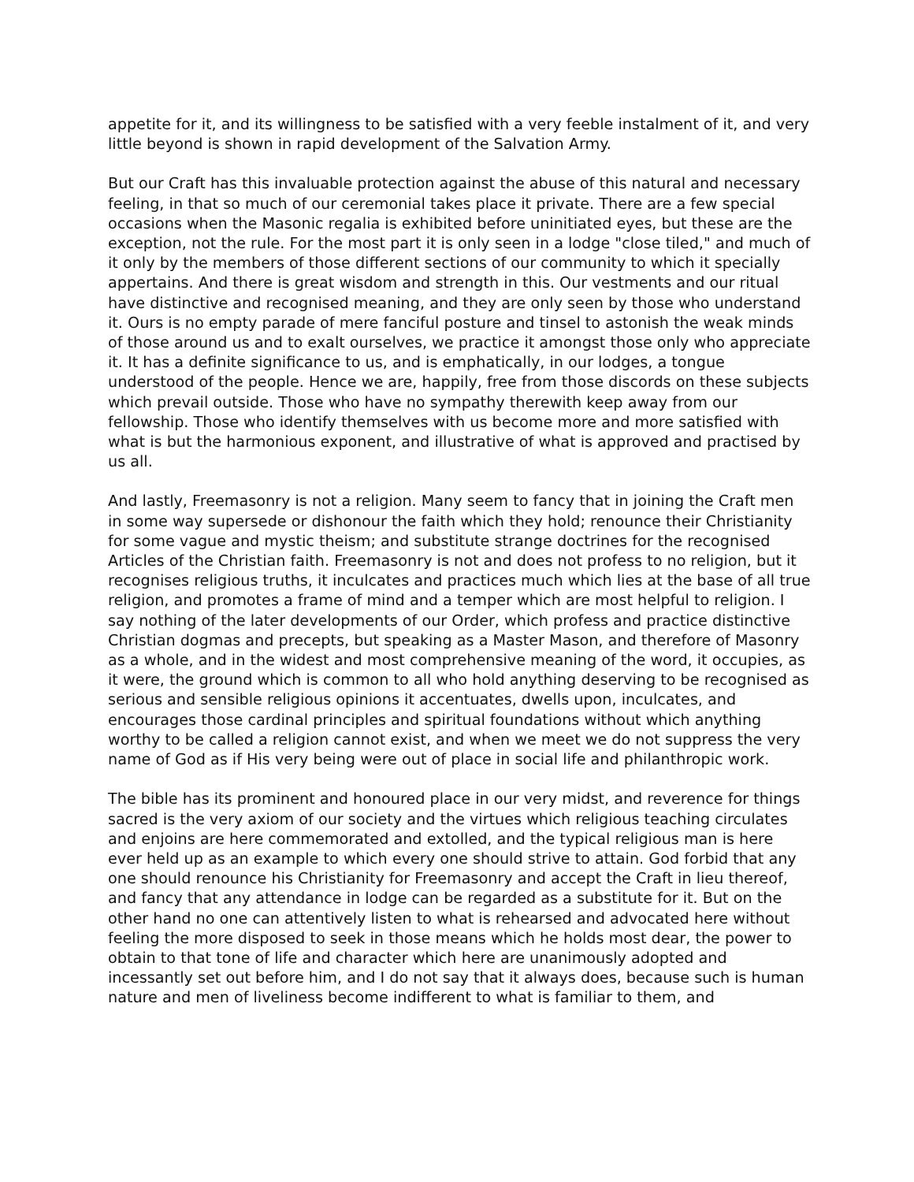appetite for it, and its willingness to be satisfied with a very feeble instalment of it, and very little beyond is shown in rapid development of the Salvation Army.
But our Craft has this invaluable protection against the abuse of this natural and necessary feeling, in that so much of our ceremonial takes place it private. There are a few special occasions when the Masonic regalia is exhibited before uninitiated eyes, but these are the exception, not the rule. For the most part it is only seen in a lodge "close tiled," and much of it only by the members of those different sections of our community to which it specially appertains. And there is great wisdom and strength in this. Our vestments and our ritual have distinctive and recognised meaning, and they are only seen by those who understand it. Ours is no empty parade of mere fanciful posture and tinsel to astonish the weak minds of those around us and to exalt ourselves, we practice it amongst those only who appreciate it. It has a definite significance to us, and is emphatically, in our lodges, a tongue understood of the people. Hence we are, happily, free from those discords on these subjects which prevail outside. Those who have no sympathy therewith keep away from our fellowship. Those who identify themselves with us become more and more satisfied with what is but the harmonious exponent, and illustrative of what is approved and practised by us all.
And lastly, Freemasonry is not a religion. Many seem to fancy that in joining the Craft men in some way supersede or dishonour the faith which they hold; renounce their Christianity for some vague and mystic theism; and substitute strange doctrines for the recognised Articles of the Christian faith. Freemasonry is not and does not profess to no religion, but it recognises religious truths, it inculcates and practices much which lies at the base of all true religion, and promotes a frame of mind and a temper which are most helpful to religion. I say nothing of the later developments of our Order, which profess and practice distinctive Christian dogmas and precepts, but speaking as a Master Mason, and therefore of Masonry as a whole, and in the widest and most comprehensive meaning of the word, it occupies, as it were, the ground which is common to all who hold anything deserving to be recognised as serious and sensible religious opinions it accentuates, dwells upon, inculcates, and encourages those cardinal principles and spiritual foundations without which anything worthy to be called a religion cannot exist, and when we meet we do not suppress the very name of God as if His very being were out of place in social life and philanthropic work.
The bible has its prominent and honoured place in our very midst, and reverence for things sacred is the very axiom of our society and the virtues which religious teaching circulates and enjoins are here commemorated and extolled, and the typical religious man is here ever held up as an example to which every one should strive to attain. God forbid that any one should renounce his Christianity for Freemasonry and accept the Craft in lieu thereof, and fancy that any attendance in lodge can be regarded as a substitute for it. But on the other hand no one can attentively listen to what is rehearsed and advocated here without feeling the more disposed to seek in those means which he holds most dear, the power to obtain to that tone of life and character which here are unanimously adopted and incessantly set out before him, and I do not say that it always does, because such is human nature and men of liveliness become indifferent to what is familiar to them, and